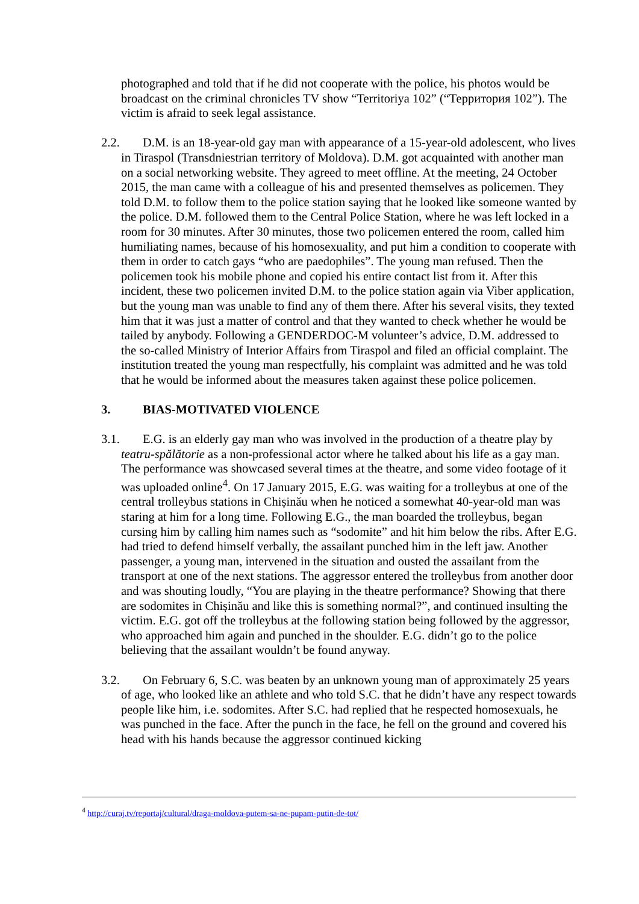photographed and told that if he did not cooperate with the police, his photos would be broadcast on the criminal chronicles TV show “Territoriya 102” (“Территория 102”). The victim is afraid to seek legal assistance.
2.2. D.M. is an 18-year-old gay man with appearance of a 15-year-old adolescent, who lives in Tiraspol (Transdniestrian territory of Moldova). D.M. got acquainted with another man on a social networking website. They agreed to meet offline. At the meeting, 24 October 2015, the man came with a colleague of his and presented themselves as policemen. They told D.M. to follow them to the police station saying that he looked like someone wanted by the police. D.M. followed them to the Central Police Station, where he was left locked in a room for 30 minutes. After 30 minutes, those two policemen entered the room, called him humiliating names, because of his homosexuality, and put him a condition to cooperate with them in order to catch gays “who are paedophiles”. The young man refused. Then the policemen took his mobile phone and copied his entire contact list from it. After this incident, these two policemen invited D.M. to the police station again via Viber application, but the young man was unable to find any of them there. After his several visits, they texted him that it was just a matter of control and that they wanted to check whether he would be tailed by anybody. Following a GENDERDOC-M volunteer’s advice, D.M. addressed to the so-called Ministry of Interior Affairs from Tiraspol and filed an official complaint. The institution treated the young man respectfully, his complaint was admitted and he was told that he would be informed about the measures taken against these police policemen.
3. BIAS-MOTIVATED VIOLENCE
3.1. E.G. is an elderly gay man who was involved in the production of a theatre play by teatru-spălătorie as a non-professional actor where he talked about his life as a gay man. The performance was showcased several times at the theatre, and some video footage of it was uploaded online<sup>4</sup>. On 17 January 2015, E.G. was waiting for a trolleybus at one of the central trolleybus stations in Chișinău when he noticed a somewhat 40-year-old man was staring at him for a long time. Following E.G., the man boarded the trolleybus, began cursing him by calling him names such as “sodomite” and hit him below the ribs. After E.G. had tried to defend himself verbally, the assailant punched him in the left jaw. Another passenger, a young man, intervened in the situation and ousted the assailant from the transport at one of the next stations. The aggressor entered the trolleybus from another door and was shouting loudly, “You are playing in the theatre performance? Showing that there are sodomites in Chișinău and like this is something normal?”, and continued insulting the victim. E.G. got off the trolleybus at the following station being followed by the aggressor, who approached him again and punched in the shoulder. E.G. didn’t go to the police believing that the assailant wouldn’t be found anyway.
3.2. On February 6, S.C. was beaten by an unknown young man of approximately 25 years of age, who looked like an athlete and who told S.C. that he didn’t have any respect towards people like him, i.e. sodomites. After S.C. had replied that he respected homosexuals, he was punched in the face. After the punch in the face, he fell on the ground and covered his head with his hands because the aggressor continued kicking
<sup>4</sup> http://curaj.tv/reportaj/cultural/draga-moldova-putem-sa-ne-pupam-putin-de-tot/